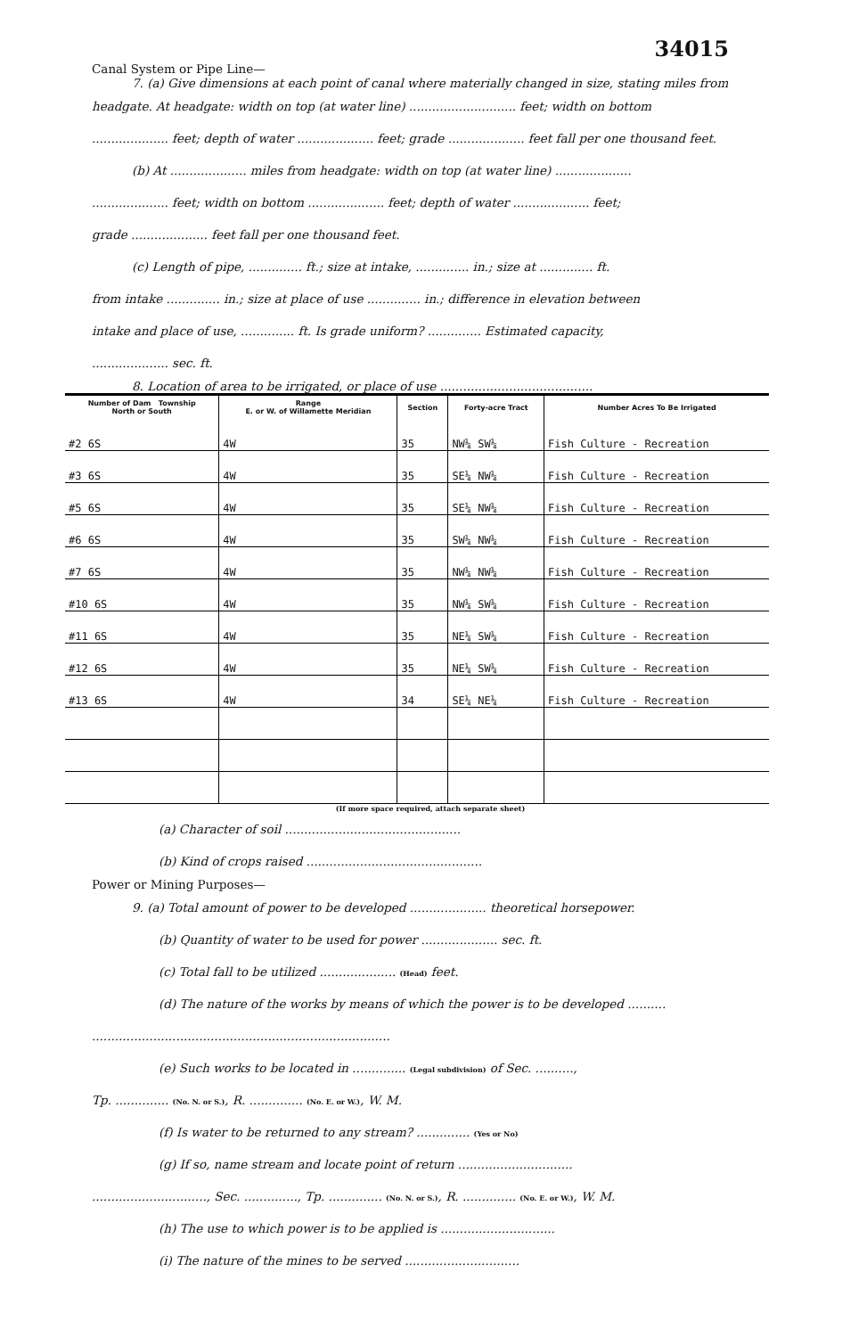34015
Canal System or Pipe Line—
7. (a) Give dimensions at each point of canal where materially changed in size, stating miles from
headgate. At headgate: width on top (at water line) ............................ feet; width on bottom
.................... feet; depth of water .................... feet; grade .................... feet fall per one thousand feet.
(b) At .................... miles from headgate: width on top (at water line) ....................
.................... feet; width on bottom .................... feet; depth of water .................... feet;
grade .................... feet fall per one thousand feet.
(c) Length of pipe, .............. ft.; size at intake, .............. in.; size at .............. ft.
from intake .............. in.; size at place of use .............. in.; difference in elevation between
intake and place of use, .............. ft. Is grade uniform? .............. Estimated capacity,
.................... sec. ft.
8. Location of area to be irrigated, or place of use ........................................
| Number of Dam Township North or South | Range E. or W. of Willamette Meridian | Section | Forty-acre Tract | Number Acres To Be Irrigated |
| --- | --- | --- | --- | --- |
| #2 6S | 4W | 35 | NW¼ SW¼ | Fish Culture - Recreation |
| #3 6S | 4W | 35 | SE¼ NW¼ | Fish Culture - Recreation |
| #5 6S | 4W | 35 | SE¼ NW¼ | Fish Culture - Recreation |
| #6 6S | 4W | 35 | SW¼ NW¼ | Fish Culture - Recreation |
| #7 6S | 4W | 35 | NW¼ NW¼ | Fish Culture - Recreation |
| #10 6S | 4W | 35 | NW¼ SW¼ | Fish Culture - Recreation |
| #11 6S | 4W | 35 | NE¼ SW¼ | Fish Culture - Recreation |
| #12 6S | 4W | 35 | NE¼ SW¼ | Fish Culture - Recreation |
| #13 6S | 4W | 34 | SE¼ NE¼ | Fish Culture - Recreation |
(If more space required, attach separate sheet)
(a) Character of soil ..............................................
(b) Kind of crops raised ..............................................
Power or Mining Purposes—
9. (a) Total amount of power to be developed .................... theoretical horsepower.
(b) Quantity of water to be used for power .................... sec. ft.
(c) Total fall to be utilized .................... (Head) feet.
(d) The nature of the works by means of which the power is to be developed ..........
..............................................................................
(e) Such works to be located in .............. (Legal subdivision) of Sec. ..........,
Tp. .............. (No. N. or S.), R. .............. (No. E. or W.), W. M.
(f) Is water to be returned to any stream? .............. (Yes or No)
(g) If so, name stream and locate point of return ..............................
.............................., Sec. .............., Tp. .............. (No. N. or S.), R. .............. (No. E. or W.), W. M.
(h) The use to which power is to be applied is ..............................
(i) The nature of the mines to be served ..............................